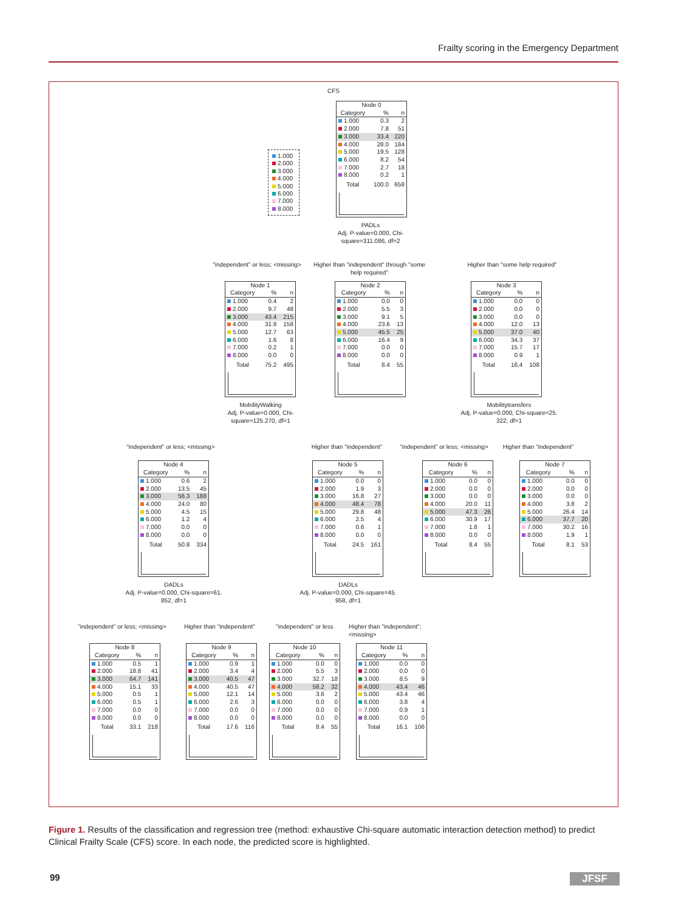Frailty scoring in the Emergency Department
CFS
1.000
2.000
3.000
4.000
5.000
6.000
7.000
8.000
| Node 0 | | |
| Category | % | n |
| 1.000 | 0.3 | 2 |
| 2.000 | 7.8 | 51 |
| 3.000 | 33.4 | 220 |
| 4.000 | 28.0 | 184 |
| 5.000 | 19.5 | 128 |
| 6.000 | 8.2 | 54 |
| 7.000 | 2.7 | 18 |
| 8.000 | 0.2 | 1 |
| Total | 100.0 | 658 |
PADLs
Adj. P-value=0.000, Chi-square=311.086, df=2
"independent" or less; <missing>
Higher than "independent" through "some help required"
Higher than "some help required"
| Node 1 | | |
| Category | % | n |
| 1.000 | 0.4 | 2 |
| 2.000 | 9.7 | 48 |
| 3.000 | 43.4 | 215 |
| 4.000 | 31.9 | 158 |
| 5.000 | 12.7 | 63 |
| 6.000 | 1.6 | 8 |
| 7.000 | 0.2 | 1 |
| 8.000 | 0.0 | 0 |
| Total | 75.2 | 495 |
| Node 2 | | |
| Category | % | n |
| 1.000 | 0.0 | 0 |
| 2.000 | 5.5 | 3 |
| 3.000 | 9.1 | 5 |
| 4.000 | 23.6 | 13 |
| 5.000 | 45.5 | 25 |
| 6.000 | 16.4 | 9 |
| 7.000 | 0.0 | 0 |
| 8.000 | 0.0 | 0 |
| Total | 8.4 | 55 |
| Node 3 | | |
| Category | % | n |
| 1.000 | 0.0 | 0 |
| 2.000 | 0.0 | 0 |
| 3.000 | 0.0 | 0 |
| 4.000 | 12.0 | 13 |
| 5.000 | 37.0 | 40 |
| 6.000 | 34.3 | 37 |
| 7.000 | 15.7 | 17 |
| 8.000 | 0.9 | 1 |
| Total | 16.4 | 108 |
MobilityWalking
Adj. P-value=0.000, Chi-square=125.270, df=1
Mobilitytransfers
Adj. P-value=0.000, Chi-square=25. 322, df=1
"independent" or less; <missing>
Higher than "independent"
"independent" or less; <missing>
Higher than "independent"
| Node 4 | | |
| Category | % | n |
| 1.000 | 0.6 | 2 |
| 2.000 | 13.5 | 45 |
| 3.000 | 56.3 | 188 |
| 4.000 | 24.0 | 80 |
| 5.000 | 4.5 | 15 |
| 6.000 | 1.2 | 4 |
| 7.000 | 0.0 | 0 |
| 8.000 | 0.0 | 0 |
| Total | 50.8 | 334 |
| Node 5 | | |
| Category | % | n |
| 1.000 | 0.0 | 0 |
| 2.000 | 1.9 | 3 |
| 3.000 | 16.8 | 27 |
| 4.000 | 48.4 | 78 |
| 5.000 | 29.8 | 48 |
| 6.000 | 2.5 | 4 |
| 7.000 | 0.6 | 1 |
| 8.000 | 0.0 | 0 |
| Total | 24.5 | 161 |
| Node 6 | | |
| Category | % | n |
| 1.000 | 0.0 | 0 |
| 2.000 | 0.0 | 0 |
| 3.000 | 0.0 | 0 |
| 4.000 | 20.0 | 11 |
| 5.000 | 47.3 | 26 |
| 6.000 | 30.9 | 17 |
| 7.000 | 1.8 | 1 |
| 8.000 | 0.0 | 0 |
| Total | 8.4 | 55 |
| Node 7 | | |
| Category | % | n |
| 1.000 | 0.0 | 0 |
| 2.000 | 0.0 | 0 |
| 3.000 | 0.0 | 0 |
| 4.000 | 3.8 | 2 |
| 5.000 | 26.4 | 14 |
| 6.000 | 37.7 | 20 |
| 7.000 | 30.2 | 16 |
| 8.000 | 1.9 | 1 |
| Total | 8.1 | 53 |
DADLs
Adj. P-value=0.000, Chi-square=61. 852, df=1
DADLs
Adj. P-value=0.000, Chi-square=45. 958, df=1
"independent" or less; <missing>
Higher than "independent"
"independent" or less
Higher than "independent"; <missing>
| Node 8 | | |
| Category | % | n |
| 1.000 | 0.5 | 1 |
| 2.000 | 18.8 | 41 |
| 3.000 | 64.7 | 141 |
| 4.000 | 15.1 | 33 |
| 5.000 | 0.5 | 1 |
| 6.000 | 0.5 | 1 |
| 7.000 | 0.0 | 0 |
| 8.000 | 0.0 | 0 |
| Total | 33.1 | 218 |
| Node 9 | | |
| Category | % | n |
| 1.000 | 0.9 | 1 |
| 2.000 | 3.4 | 4 |
| 3.000 | 40.5 | 47 |
| 4.000 | 40.5 | 47 |
| 5.000 | 12.1 | 14 |
| 6.000 | 2.6 | 3 |
| 7.000 | 0.0 | 0 |
| 8.000 | 0.0 | 0 |
| Total | 17.6 | 116 |
| Node 10 | | |
| Category | % | n |
| 1.000 | 0.0 | 0 |
| 2.000 | 5.5 | 3 |
| 3.000 | 32.7 | 18 |
| 4.000 | 58.2 | 32 |
| 5.000 | 3.6 | 2 |
| 6.000 | 0.0 | 0 |
| 7.000 | 0.0 | 0 |
| 8.000 | 0.0 | 0 |
| Total | 8.4 | 55 |
| Node 11 | | |
| Category | % | n |
| 1.000 | 0.0 | 0 |
| 2.000 | 0.0 | 0 |
| 3.000 | 8.5 | 9 |
| 4.000 | 43.4 | 46 |
| 5.000 | 43.4 | 46 |
| 6.000 | 3.8 | 4 |
| 7.000 | 0.9 | 1 |
| 8.000 | 0.0 | 0 |
| Total | 16.1 | 106 |
Figure 1. Results of the classification and regression tree (method: exhaustive Chi-square automatic interaction detection method) to predict Clinical Frailty Scale (CFS) score. In each node, the predicted score is highlighted.
99 JFSF